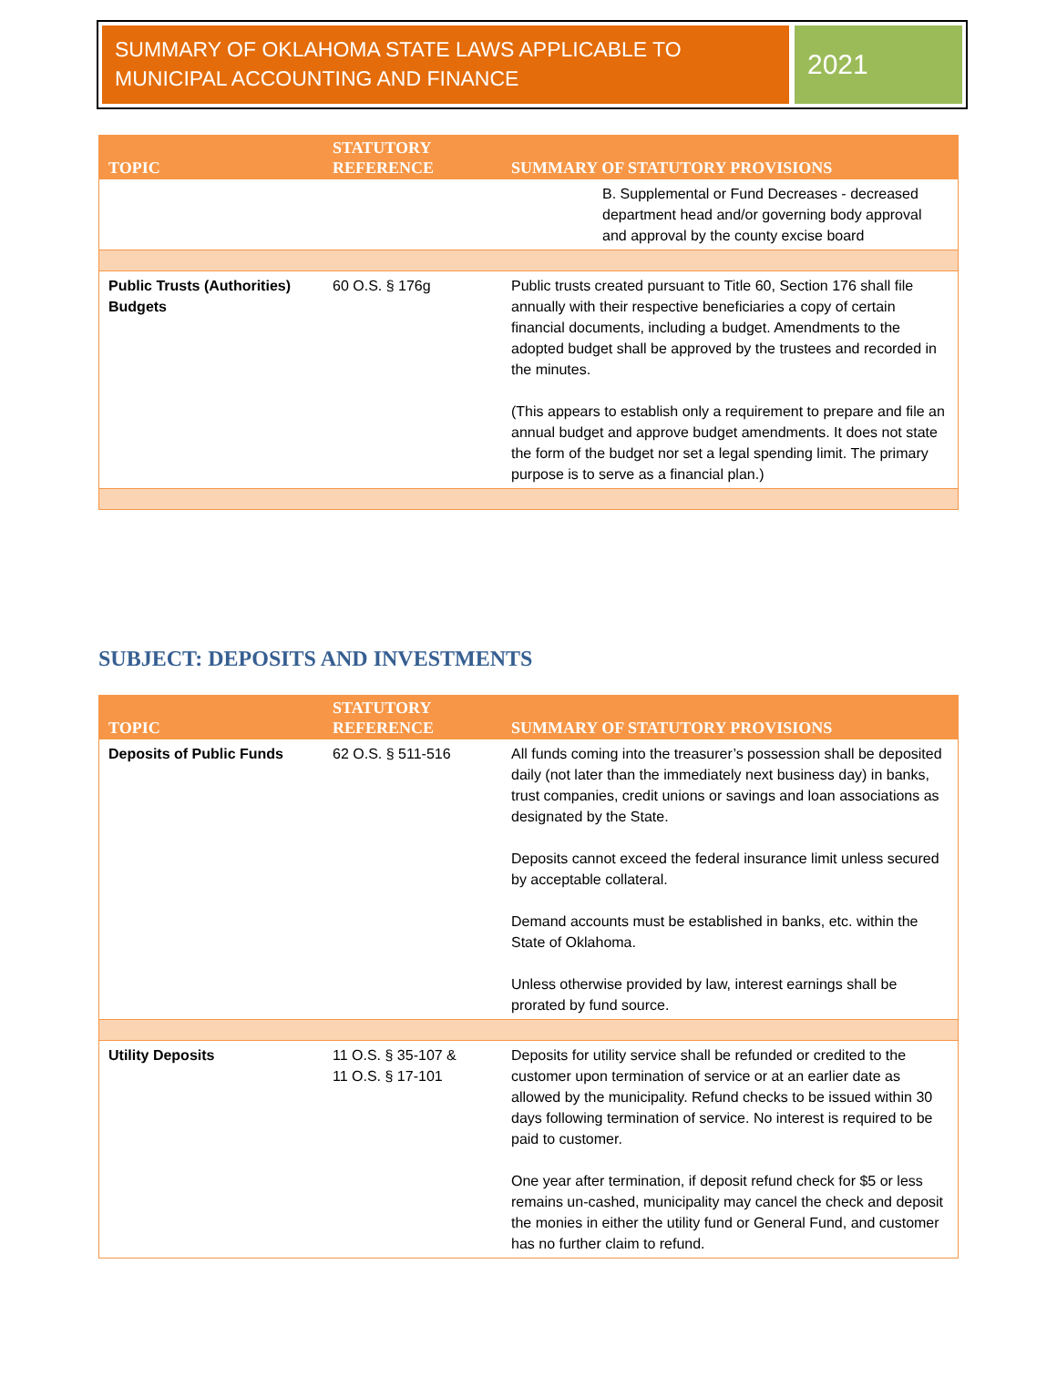SUMMARY OF OKLAHOMA STATE LAWS APPLICABLE TO MUNICIPAL ACCOUNTING AND FINANCE
2021
| TOPIC | STATUTORY REFERENCE | SUMMARY OF STATUTORY PROVISIONS |
| --- | --- | --- |
| | | B. Supplemental or Fund Decreases - decreased department head and/or governing body approval and approval by the county excise board |
| Public Trusts (Authorities) Budgets | 60 O.S. § 176g | Public trusts created pursuant to Title 60, Section 176 shall file annually with their respective beneficiaries a copy of certain financial documents, including a budget. Amendments to the adopted budget shall be approved by the trustees and recorded in the minutes. (This appears to establish only a requirement to prepare and file an annual budget and approve budget amendments. It does not state the form of the budget nor set a legal spending limit. The primary purpose is to serve as a financial plan.) |
SUBJECT: DEPOSITS AND INVESTMENTS
| TOPIC | STATUTORY REFERENCE | SUMMARY OF STATUTORY PROVISIONS |
| --- | --- | --- |
| Deposits of Public Funds | 62 O.S. § 511-516 | All funds coming into the treasurer’s possession shall be deposited daily (not later than the immediately next business day) in banks, trust companies, credit unions or savings and loan associations as designated by the State. Deposits cannot exceed the federal insurance limit unless secured by acceptable collateral. Demand accounts must be established in banks, etc. within the State of Oklahoma. Unless otherwise provided by law, interest earnings shall be prorated by fund source. |
| Utility Deposits | 11 O.S. § 35-107 & 11 O.S. § 17-101 | Deposits for utility service shall be refunded or credited to the customer upon termination of service or at an earlier date as allowed by the municipality. Refund checks to be issued within 30 days following termination of service. No interest is required to be paid to customer. One year after termination, if deposit refund check for $5 or less remains un-cashed, municipality may cancel the check and deposit the monies in either the utility fund or General Fund, and customer has no further claim to refund. |